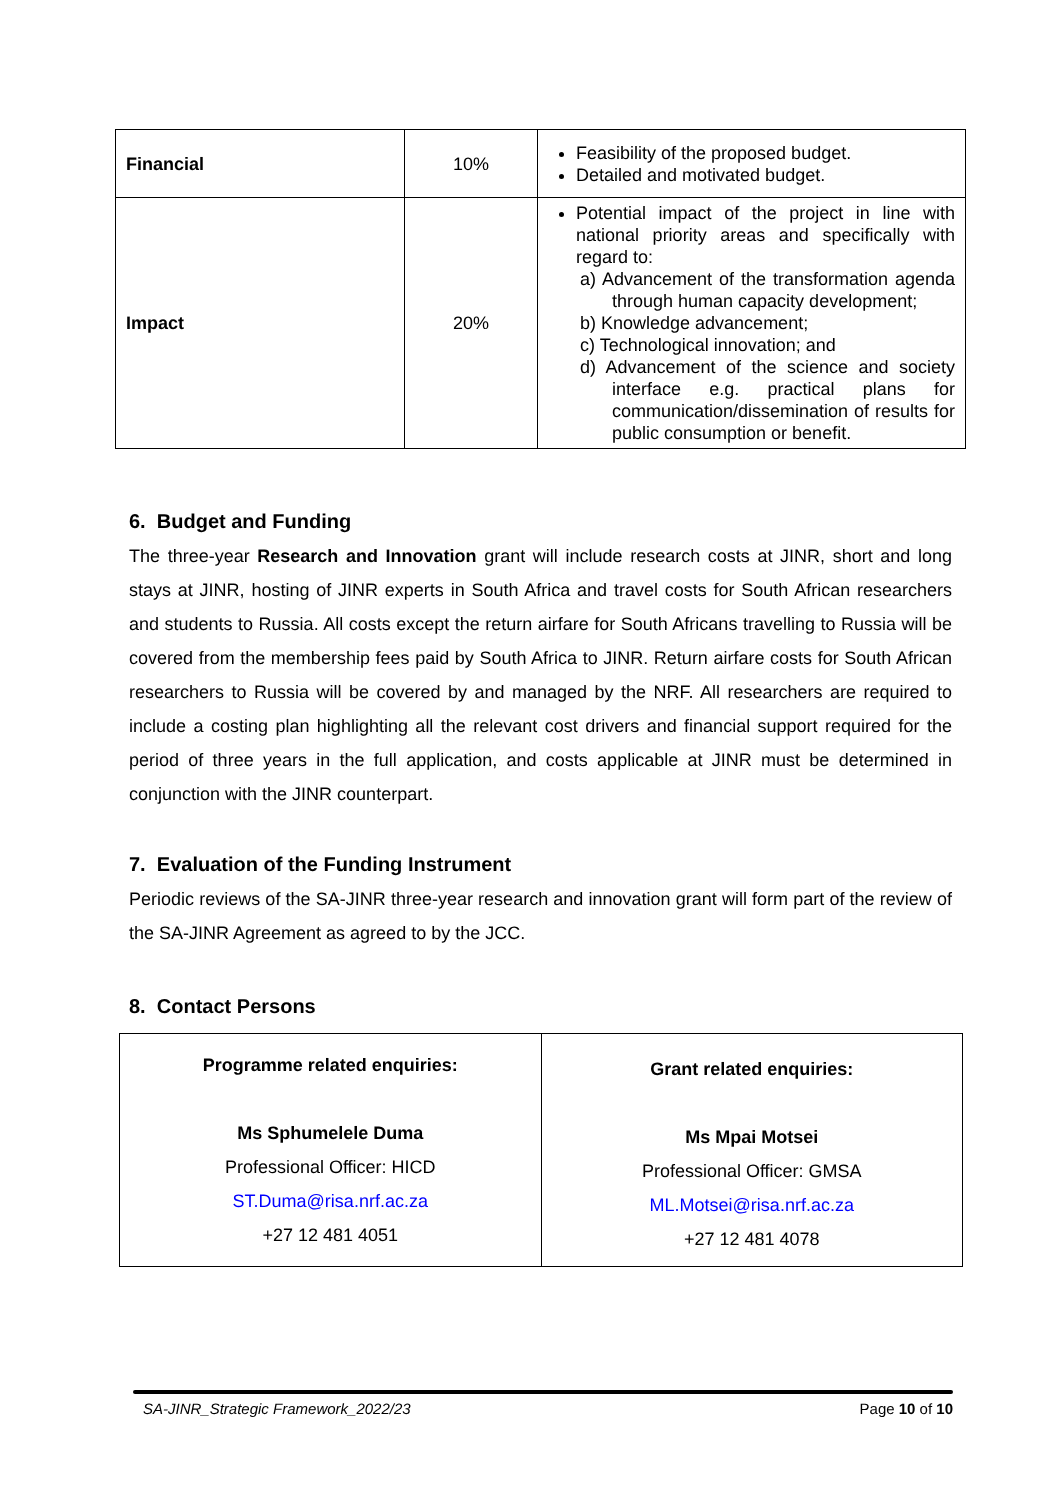| Financial | 10% | Feasibility of the proposed budget. Detailed and motivated budget. |
| Impact | 20% | Potential impact of the project in line with national priority areas and specifically with regard to: a) Advancement of the transformation agenda through human capacity development; b) Knowledge advancement; c) Technological innovation; and d) Advancement of the science and society interface e.g. practical plans for communication/dissemination of results for public consumption or benefit. |
6. Budget and Funding
The three-year Research and Innovation grant will include research costs at JINR, short and long stays at JINR, hosting of JINR experts in South Africa and travel costs for South African researchers and students to Russia. All costs except the return airfare for South Africans travelling to Russia will be covered from the membership fees paid by South Africa to JINR. Return airfare costs for South African researchers to Russia will be covered by and managed by the NRF. All researchers are required to include a costing plan highlighting all the relevant cost drivers and financial support required for the period of three years in the full application, and costs applicable at JINR must be determined in conjunction with the JINR counterpart.
7. Evaluation of the Funding Instrument
Periodic reviews of the SA-JINR three-year research and innovation grant will form part of the review of the SA-JINR Agreement as agreed to by the JCC.
8. Contact Persons
| Programme related enquiries: Ms Sphumelele Duma Professional Officer: HICD ST.Duma@risa.nrf.ac.za +27 12 481 4051 | Grant related enquiries: Ms Mpai Motsei Professional Officer: GMSA ML.Motsei@risa.nrf.ac.za +27 12 481 4078 |
SA-JINR_Strategic Framework_2022/23 Page 10 of 10